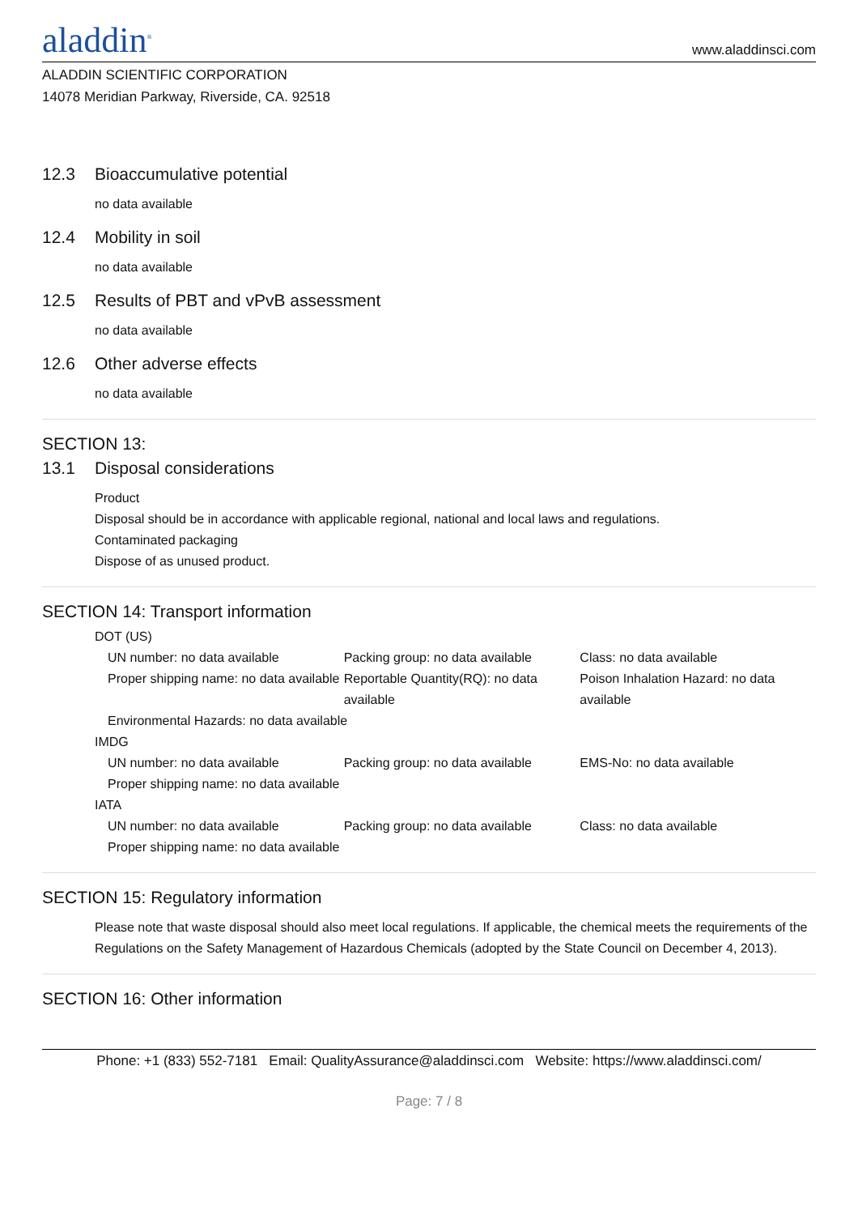aladdin<sup>®</sup>
www.aladdinsci.com
ALADDIN SCIENTIFIC CORPORATION
14078 Meridian Parkway, Riverside, CA. 92518
12.3 Bioaccumulative potential
no data available
12.4 Mobility in soil
no data available
12.5 Results of PBT and vPvB assessment
no data available
12.6 Other adverse effects
no data available
SECTION 13:
13.1 Disposal considerations
Product
Disposal should be in accordance with applicable regional, national and local laws and regulations.
Contaminated packaging
Dispose of as unused product.
SECTION 14: Transport information
DOT (US)
UN number: no data available Packing group: no data available Class: no data available
Proper shipping name: no data available
Reportable Quantity(RQ): no data available
Poison Inhalation Hazard: no data available
Environmental Hazards: no data available
IMDG
UN number: no data available Packing group: no data available EMS-No: no data available
Proper shipping name: no data available
IATA
UN number: no data available Packing group: no data available Class: no data available
Proper shipping name: no data available
SECTION 15: Regulatory information
Please note that waste disposal should also meet local regulations. If applicable, the chemical meets the requirements of the Regulations on the Safety Management of Hazardous Chemicals (adopted by the State Council on December 4, 2013).
SECTION 16: Other information
Phone: +1 (833) 552-7181 Email: QualityAssurance@aladdinsci.com Website: https://www.aladdinsci.com/
Page: 7 / 8